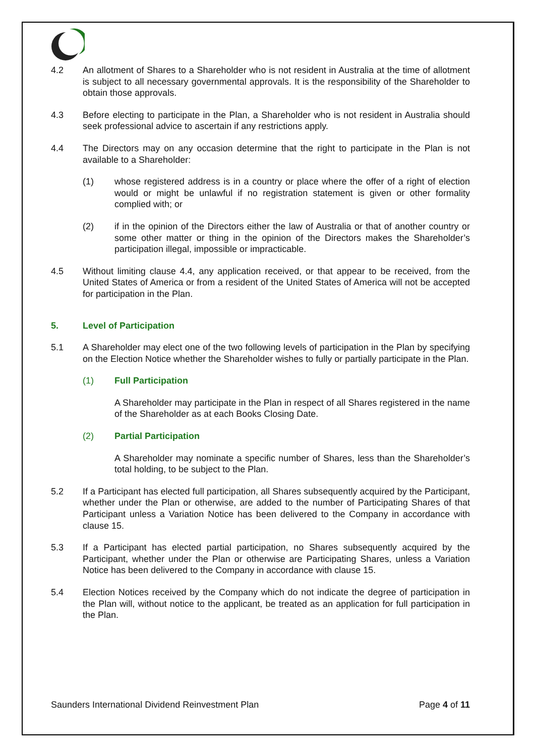4.2 An allotment of Shares to a Shareholder who is not resident in Australia at the time of allotment is subject to all necessary governmental approvals. It is the responsibility of the Shareholder to obtain those approvals.
4.3 Before electing to participate in the Plan, a Shareholder who is not resident in Australia should seek professional advice to ascertain if any restrictions apply.
4.4 The Directors may on any occasion determine that the right to participate in the Plan is not available to a Shareholder:
(1) whose registered address is in a country or place where the offer of a right of election would or might be unlawful if no registration statement is given or other formality complied with; or
(2) if in the opinion of the Directors either the law of Australia or that of another country or some other matter or thing in the opinion of the Directors makes the Shareholder’s participation illegal, impossible or impracticable.
4.5 Without limiting clause 4.4, any application received, or that appear to be received, from the United States of America or from a resident of the United States of America will not be accepted for participation in the Plan.
5. Level of Participation
5.1 A Shareholder may elect one of the two following levels of participation in the Plan by specifying on the Election Notice whether the Shareholder wishes to fully or partially participate in the Plan.
(1) Full Participation
A Shareholder may participate in the Plan in respect of all Shares registered in the name of the Shareholder as at each Books Closing Date.
(2) Partial Participation
A Shareholder may nominate a specific number of Shares, less than the Shareholder’s total holding, to be subject to the Plan.
5.2 If a Participant has elected full participation, all Shares subsequently acquired by the Participant, whether under the Plan or otherwise, are added to the number of Participating Shares of that Participant unless a Variation Notice has been delivered to the Company in accordance with clause 15.
5.3 If a Participant has elected partial participation, no Shares subsequently acquired by the Participant, whether under the Plan or otherwise are Participating Shares, unless a Variation Notice has been delivered to the Company in accordance with clause 15.
5.4 Election Notices received by the Company which do not indicate the degree of participation in the Plan will, without notice to the applicant, be treated as an application for full participation in the Plan.
Saunders International Dividend Reinvestment Plan Page 4 of 11